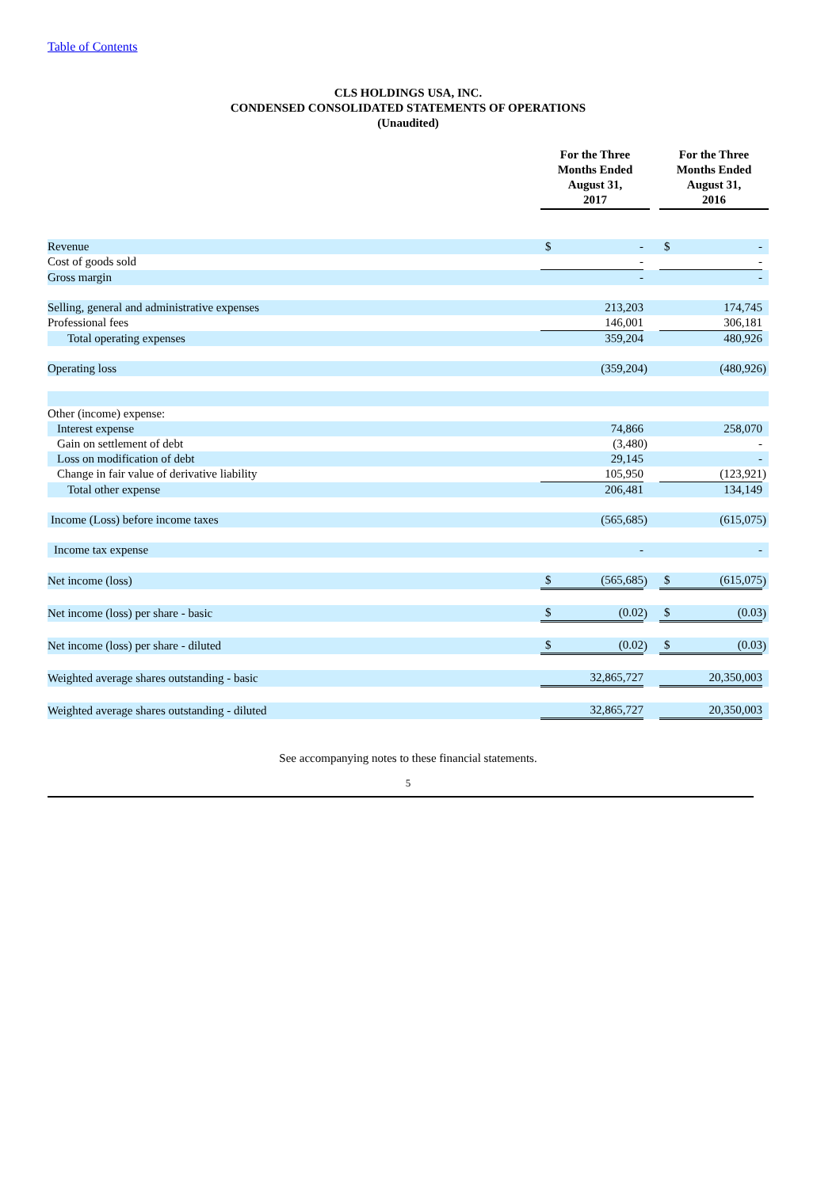Table of Contents
CLS HOLDINGS USA, INC.
CONDENSED CONSOLIDATED STATEMENTS OF OPERATIONS
(Unaudited)
| | For the Three Months Ended August 31, 2017 | | | | For the Three Months Ended August 31, 2016 | | |
| --- | --- | --- | --- | --- | --- | --- | --- |
| Revenue | $ | - | | | $ | - | |
| Cost of goods sold | | - | | | | - | |
| Gross margin | | - | | | | - | |
| Selling, general and administrative expenses | | 213,203 | | | | 174,745 | |
| Professional fees | | 146,001 | | | | 306,181 | |
| Total operating expenses | | 359,204 | | | | 480,926 | |
| Operating loss | | (359,204 | ) | | | (480,926 | ) |
| Other (income) expense: | | | | | | | |
| Interest expense | | 74,866 | | | | 258,070 | |
| Gain on settlement of debt | | (3,480 | ) | | | - | |
| Loss on modification of debt | | 29,145 | | | | - | |
| Change in fair value of derivative liability | | 105,950 | | | | (123,921 | ) |
| Total other expense | | 206,481 | | | | 134,149 | |
| Income (Loss) before income taxes | | (565,685 | ) | | | (615,075 | ) |
| Income tax expense | | - | | | | - | |
| Net income (loss) | $ | (565,685 | ) | | $ | (615,075 | ) |
| Net income (loss) per share - basic | $ | (0.02 | ) | | $ | (0.03 | ) |
| Net income (loss) per share - diluted | $ | (0.02 | ) | | $ | (0.03 | ) |
| Weighted average shares outstanding - basic | | 32,865,727 | | | | 20,350,003 | |
| Weighted average shares outstanding - diluted | | 32,865,727 | | | | 20,350,003 | |
See accompanying notes to these financial statements.
5